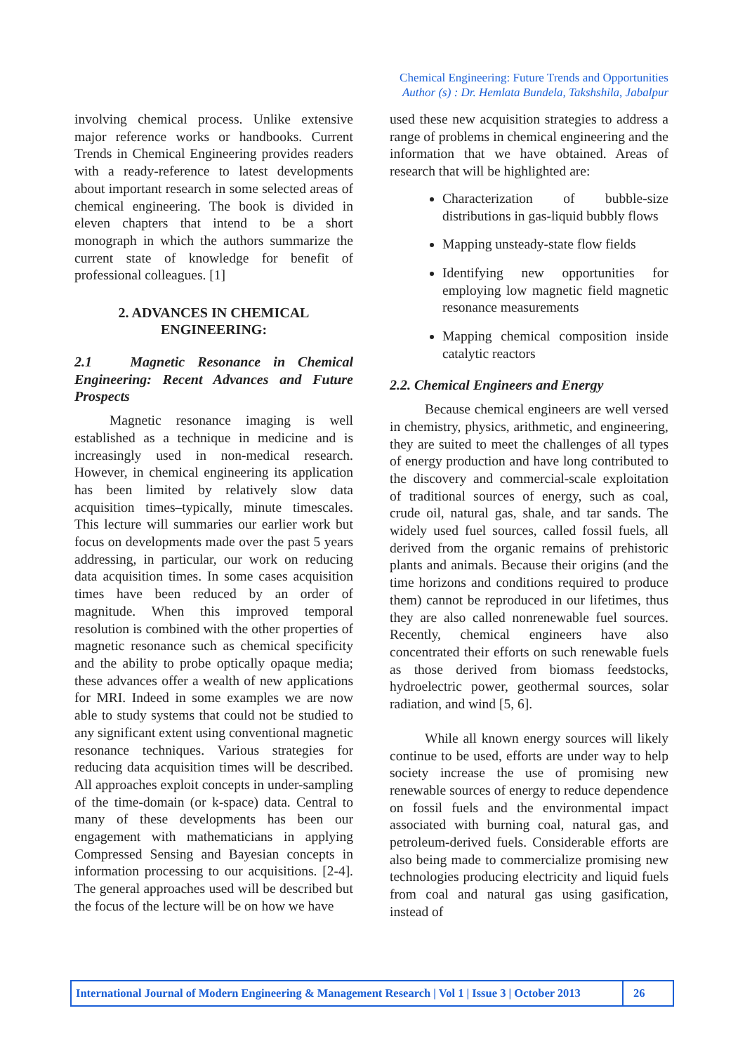Chemical Engineering: Future Trends and Opportunities
Author (s) : Dr. Hemlata Bundela, Takshshila, Jabalpur
involving chemical process. Unlike extensive major reference works or handbooks. Current Trends in Chemical Engineering provides readers with a ready-reference to latest developments about important research in some selected areas of chemical engineering. The book is divided in eleven chapters that intend to be a short monograph in which the authors summarize the current state of knowledge for benefit of professional colleagues. [1]
2. ADVANCES IN CHEMICAL ENGINEERING:
2.1 Magnetic Resonance in Chemical Engineering: Recent Advances and Future Prospects
Magnetic resonance imaging is well established as a technique in medicine and is increasingly used in non-medical research. However, in chemical engineering its application has been limited by relatively slow data acquisition times–typically, minute timescales. This lecture will summaries our earlier work but focus on developments made over the past 5 years addressing, in particular, our work on reducing data acquisition times. In some cases acquisition times have been reduced by an order of magnitude. When this improved temporal resolution is combined with the other properties of magnetic resonance such as chemical specificity and the ability to probe optically opaque media; these advances offer a wealth of new applications for MRI. Indeed in some examples we are now able to study systems that could not be studied to any significant extent using conventional magnetic resonance techniques. Various strategies for reducing data acquisition times will be described. All approaches exploit concepts in under-sampling of the time-domain (or k-space) data. Central to many of these developments has been our engagement with mathematicians in applying Compressed Sensing and Bayesian concepts in information processing to our acquisitions. [2-4]. The general approaches used will be described but the focus of the lecture will be on how we have
used these new acquisition strategies to address a range of problems in chemical engineering and the information that we have obtained. Areas of research that will be highlighted are:
Characterization of bubble-size distributions in gas-liquid bubbly flows
Mapping unsteady-state flow fields
Identifying new opportunities for employing low magnetic field magnetic resonance measurements
Mapping chemical composition inside catalytic reactors
2.2. Chemical Engineers and Energy
Because chemical engineers are well versed in chemistry, physics, arithmetic, and engineering, they are suited to meet the challenges of all types of energy production and have long contributed to the discovery and commercial-scale exploitation of traditional sources of energy, such as coal, crude oil, natural gas, shale, and tar sands. The widely used fuel sources, called fossil fuels, all derived from the organic remains of prehistoric plants and animals. Because their origins (and the time horizons and conditions required to produce them) cannot be reproduced in our lifetimes, thus they are also called nonrenewable fuel sources. Recently, chemical engineers have also concentrated their efforts on such renewable fuels as those derived from biomass feedstocks, hydroelectric power, geothermal sources, solar radiation, and wind [5, 6].
While all known energy sources will likely continue to be used, efforts are under way to help society increase the use of promising new renewable sources of energy to reduce dependence on fossil fuels and the environmental impact associated with burning coal, natural gas, and petroleum-derived fuels. Considerable efforts are also being made to commercialize promising new technologies producing electricity and liquid fuels from coal and natural gas using gasification, instead of
International Journal of Modern Engineering & Management Research | Vol 1 | Issue 3 | October 2013 26